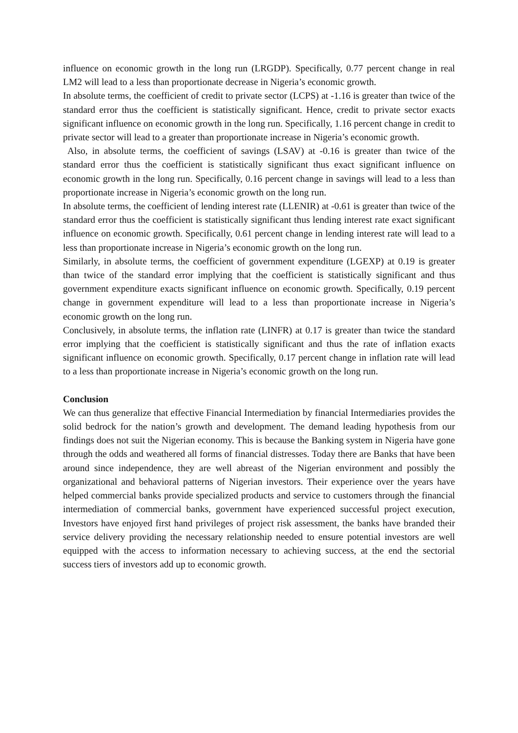influence on economic growth in the long run (LRGDP). Specifically, 0.77 percent change in real LM2 will lead to a less than proportionate decrease in Nigeria’s economic growth.
In absolute terms, the coefficient of credit to private sector (LCPS) at -1.16 is greater than twice of the standard error thus the coefficient is statistically significant. Hence, credit to private sector exacts significant influence on economic growth in the long run. Specifically, 1.16 percent change in credit to private sector will lead to a greater than proportionate increase in Nigeria’s economic growth.
Also, in absolute terms, the coefficient of savings (LSAV) at -0.16 is greater than twice of the standard error thus the coefficient is statistically significant thus exact significant influence on economic growth in the long run. Specifically, 0.16 percent change in savings will lead to a less than proportionate increase in Nigeria’s economic growth on the long run.
In absolute terms, the coefficient of lending interest rate (LLENIR) at -0.61 is greater than twice of the standard error thus the coefficient is statistically significant thus lending interest rate exact significant influence on economic growth. Specifically, 0.61 percent change in lending interest rate will lead to a less than proportionate increase in Nigeria’s economic growth on the long run.
Similarly, in absolute terms, the coefficient of government expenditure (LGEXP) at 0.19 is greater than twice of the standard error implying that the coefficient is statistically significant and thus government expenditure exacts significant influence on economic growth. Specifically, 0.19 percent change in government expenditure will lead to a less than proportionate increase in Nigeria’s economic growth on the long run.
Conclusively, in absolute terms, the inflation rate (LINFR) at 0.17 is greater than twice the standard error implying that the coefficient is statistically significant and thus the rate of inflation exacts significant influence on economic growth. Specifically, 0.17 percent change in inflation rate will lead to a less than proportionate increase in Nigeria’s economic growth on the long run.
Conclusion
We can thus generalize that effective Financial Intermediation by financial Intermediaries provides the solid bedrock for the nation’s growth and development. The demand leading hypothesis from our findings does not suit the Nigerian economy. This is because the Banking system in Nigeria have gone through the odds and weathered all forms of financial distresses. Today there are Banks that have been around since independence, they are well abreast of the Nigerian environment and possibly the organizational and behavioral patterns of Nigerian investors. Their experience over the years have helped commercial banks provide specialized products and service to customers through the financial intermediation of commercial banks, government have experienced successful project execution, Investors have enjoyed first hand privileges of project risk assessment, the banks have branded their service delivery providing the necessary relationship needed to ensure potential investors are well equipped with the access to information necessary to achieving success, at the end the sectorial success tiers of investors add up to economic growth.